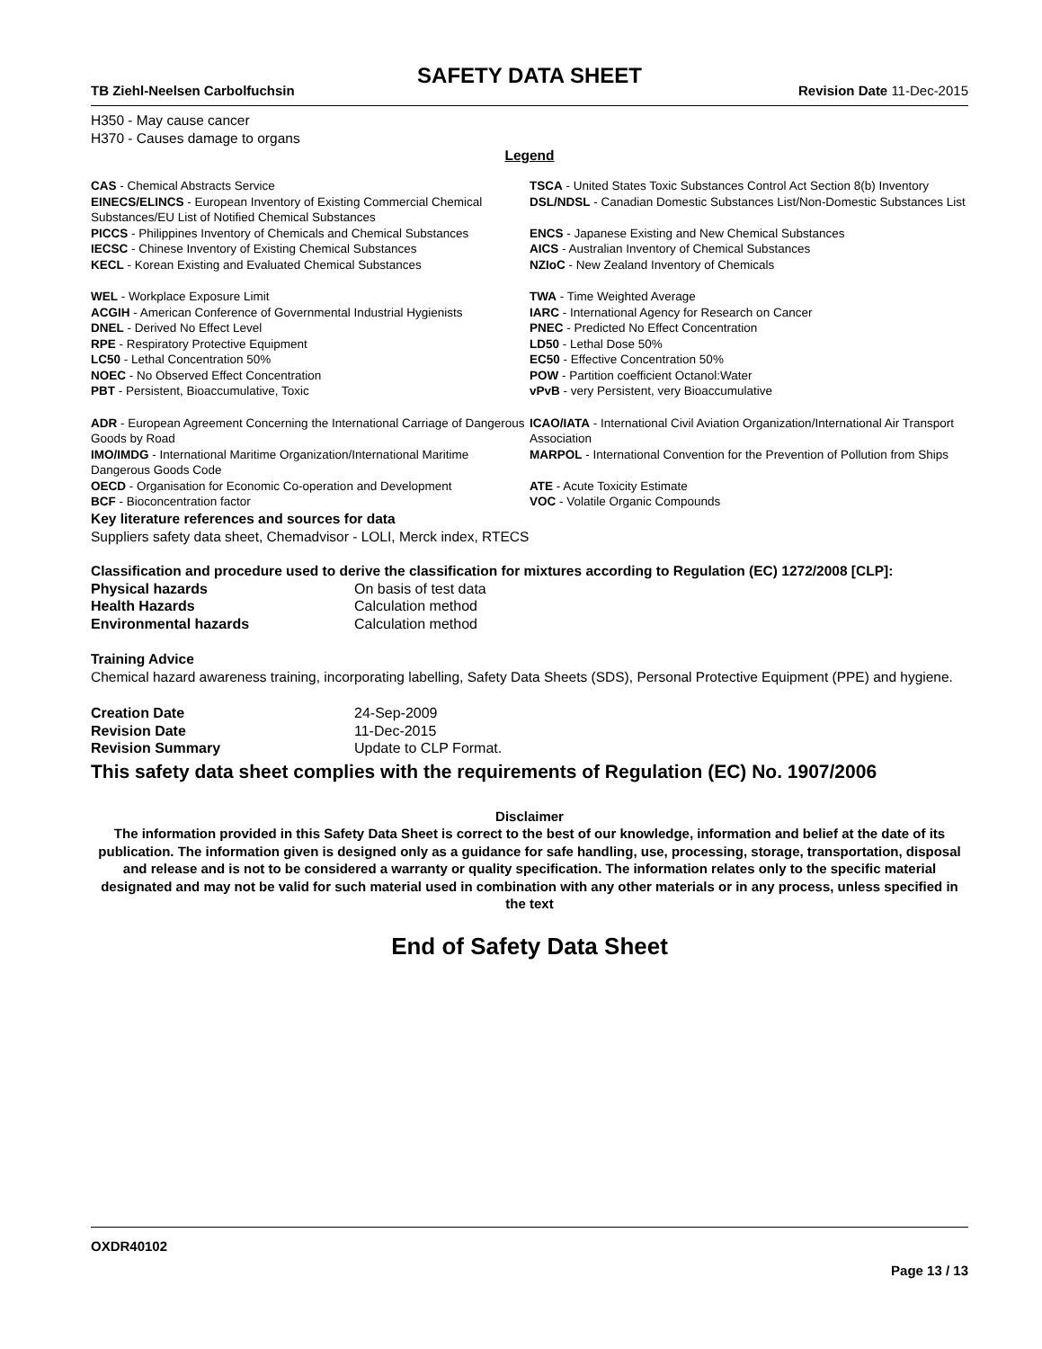SAFETY DATA SHEET
TB Ziehl-Neelsen Carbolfuchsin Revision Date 11-Dec-2015
H350 - May cause cancer
H370 - Causes damage to organs
Legend
CAS - Chemical Abstracts Service
TSCA - United States Toxic Substances Control Act Section 8(b) Inventory
EINECS/ELINCS - European Inventory of Existing Commercial Chemical Substances/EU List of Notified Chemical Substances
DSL/NDSL - Canadian Domestic Substances List/Non-Domestic Substances List
PICCS - Philippines Inventory of Chemicals and Chemical Substances
ENCS - Japanese Existing and New Chemical Substances
IECSC - Chinese Inventory of Existing Chemical Substances
AICS - Australian Inventory of Chemical Substances
KECL - Korean Existing and Evaluated Chemical Substances
NZIoC - New Zealand Inventory of Chemicals
WEL - Workplace Exposure Limit
TWA - Time Weighted Average
ACGIH - American Conference of Governmental Industrial Hygienists
IARC - International Agency for Research on Cancer
DNEL - Derived No Effect Level
PNEC - Predicted No Effect Concentration
RPE - Respiratory Protective Equipment
LD50 - Lethal Dose 50%
LC50 - Lethal Concentration 50%
EC50 - Effective Concentration 50%
NOEC - No Observed Effect Concentration
POW - Partition coefficient Octanol:Water
PBT - Persistent, Bioaccumulative, Toxic
vPvB - very Persistent, very Bioaccumulative
ADR - European Agreement Concerning the International Carriage of Dangerous Goods by Road
ICAO/IATA - International Civil Aviation Organization/International Air Transport Association
IMO/IMDG - International Maritime Organization/International Maritime Dangerous Goods Code
MARPOL - International Convention for the Prevention of Pollution from Ships
OECD - Organisation for Economic Co-operation and Development
ATE - Acute Toxicity Estimate
BCF - Bioconcentration factor
VOC - Volatile Organic Compounds
Key literature references and sources for data
Suppliers safety data sheet, Chemadvisor - LOLI, Merck index, RTECS
Classification and procedure used to derive the classification for mixtures according to Regulation (EC) 1272/2008 [CLP]:
| Physical hazards | On basis of test data |
| Health Hazards | Calculation method |
| Environmental hazards | Calculation method |
Training Advice
Chemical hazard awareness training, incorporating labelling, Safety Data Sheets (SDS), Personal Protective Equipment (PPE) and hygiene.
| Creation Date | 24-Sep-2009 |
| Revision Date | 11-Dec-2015 |
| Revision Summary | Update to CLP Format. |
This safety data sheet complies with the requirements of Regulation (EC) No. 1907/2006
Disclaimer
The information provided in this Safety Data Sheet is correct to the best of our knowledge, information and belief at the date of its publication. The information given is designed only as a guidance for safe handling, use, processing, storage, transportation, disposal and release and is not to be considered a warranty or quality specification. The information relates only to the specific material designated and may not be valid for such material used in combination with any other materials or in any process, unless specified in the text
End of Safety Data Sheet
OXDR40102
Page 13 / 13